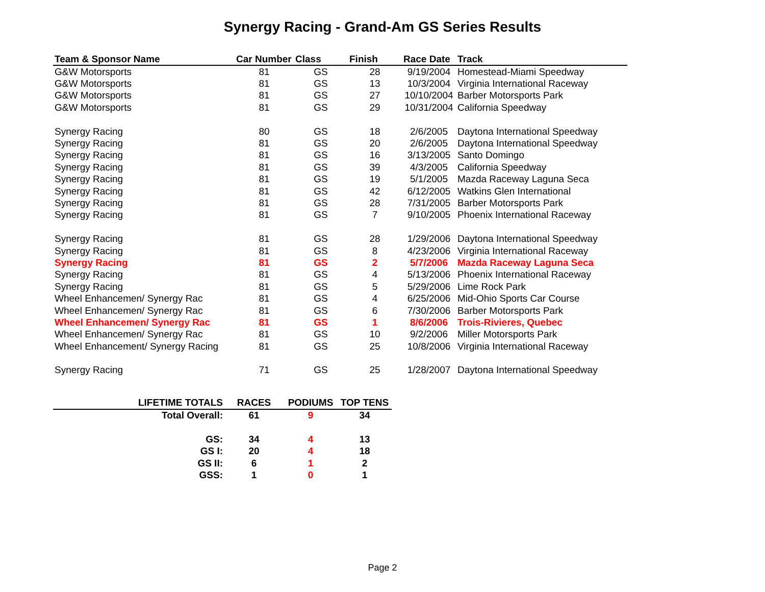Synergy Racing - Grand-Am GS Series Results
| Team & Sponsor Name | Car Number | Class | Finish | Race Date | Track |
| --- | --- | --- | --- | --- | --- |
| G&W Motorsports | 81 | GS | 28 | 9/19/2004 | Homestead-Miami Speedway |
| G&W Motorsports | 81 | GS | 13 | 10/3/2004 | Virginia International Raceway |
| G&W Motorsports | 81 | GS | 27 | 10/10/2004 | Barber Motorsports Park |
| G&W Motorsports | 81 | GS | 29 | 10/31/2004 | California Speedway |
| Synergy Racing | 80 | GS | 18 | 2/6/2005 | Daytona International Speedway |
| Synergy Racing | 81 | GS | 20 | 2/6/2005 | Daytona International Speedway |
| Synergy Racing | 81 | GS | 16 | 3/13/2005 | Santo Domingo |
| Synergy Racing | 81 | GS | 39 | 4/3/2005 | California Speedway |
| Synergy Racing | 81 | GS | 19 | 5/1/2005 | Mazda Raceway Laguna Seca |
| Synergy Racing | 81 | GS | 42 | 6/12/2005 | Watkins Glen International |
| Synergy Racing | 81 | GS | 28 | 7/31/2005 | Barber Motorsports Park |
| Synergy Racing | 81 | GS | 7 | 9/10/2005 | Phoenix International Raceway |
| Synergy Racing | 81 | GS | 28 | 1/29/2006 | Daytona International Speedway |
| Synergy Racing | 81 | GS | 8 | 4/23/2006 | Virginia International Raceway |
| Synergy Racing | 81 | GS | 2 | 5/7/2006 | Mazda Raceway Laguna Seca |
| Synergy Racing | 81 | GS | 4 | 5/13/2006 | Phoenix International Raceway |
| Synergy Racing | 81 | GS | 5 | 5/29/2006 | Lime Rock Park |
| Wheel Enhancemen/ Synergy Rac | 81 | GS | 4 | 6/25/2006 | Mid-Ohio Sports Car Course |
| Wheel Enhancemen/ Synergy Rac | 81 | GS | 6 | 7/30/2006 | Barber Motorsports Park |
| Wheel Enhancemen/ Synergy Rac | 81 | GS | 1 | 8/6/2006 | Trois-Rivieres, Quebec |
| Wheel Enhancemen/ Synergy Rac | 81 | GS | 10 | 9/2/2006 | Miller Motorsports Park |
| Wheel Enhancement/ Synergy Racing | 81 | GS | 25 | 10/8/2006 | Virginia International Raceway |
| Synergy Racing | 71 | GS | 25 | 1/28/2007 | Daytona International Speedway |
| LIFETIME TOTALS | RACES | PODIUMS | TOP TENS |
| --- | --- | --- | --- |
| Total Overall: | 61 | 9 | 34 |
| GS: | 34 | 4 | 13 |
| GS I: | 20 | 4 | 18 |
| GS II: | 6 | 1 | 2 |
| GSS: | 1 | 0 | 1 |
Page 2